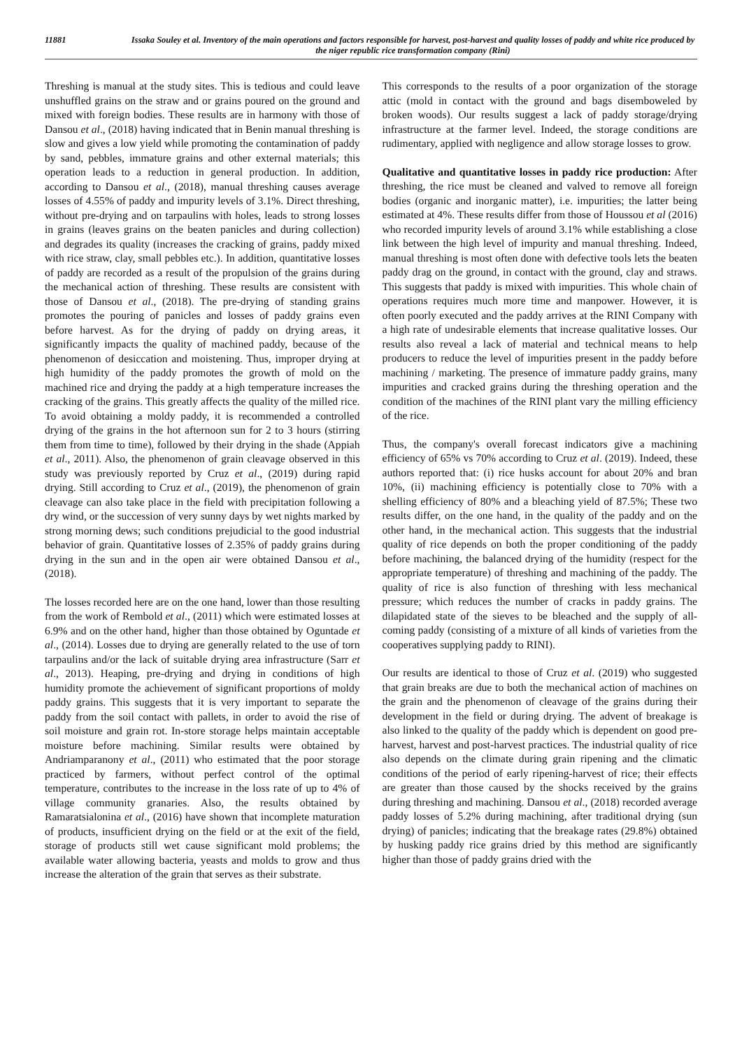11881 Issaka Souley et al. Inventory of the main operations and factors responsible for harvest, post-harvest and quality losses of paddy and white rice produced by the niger republic rice transformation company (Rini)
Threshing is manual at the study sites. This is tedious and could leave unshuffled grains on the straw and or grains poured on the ground and mixed with foreign bodies. These results are in harmony with those of Dansou et al., (2018) having indicated that in Benin manual threshing is slow and gives a low yield while promoting the contamination of paddy by sand, pebbles, immature grains and other external materials; this operation leads to a reduction in general production. In addition, according to Dansou et al., (2018), manual threshing causes average losses of 4.55% of paddy and impurity levels of 3.1%. Direct threshing, without pre-drying and on tarpaulins with holes, leads to strong losses in grains (leaves grains on the beaten panicles and during collection) and degrades its quality (increases the cracking of grains, paddy mixed with rice straw, clay, small pebbles etc.). In addition, quantitative losses of paddy are recorded as a result of the propulsion of the grains during the mechanical action of threshing. These results are consistent with those of Dansou et al., (2018). The pre-drying of standing grains promotes the pouring of panicles and losses of paddy grains even before harvest. As for the drying of paddy on drying areas, it significantly impacts the quality of machined paddy, because of the phenomenon of desiccation and moistening. Thus, improper drying at high humidity of the paddy promotes the growth of mold on the machined rice and drying the paddy at a high temperature increases the cracking of the grains. This greatly affects the quality of the milled rice. To avoid obtaining a moldy paddy, it is recommended a controlled drying of the grains in the hot afternoon sun for 2 to 3 hours (stirring them from time to time), followed by their drying in the shade (Appiah et al., 2011). Also, the phenomenon of grain cleavage observed in this study was previously reported by Cruz et al., (2019) during rapid drying. Still according to Cruz et al., (2019), the phenomenon of grain cleavage can also take place in the field with precipitation following a dry wind, or the succession of very sunny days by wet nights marked by strong morning dews; such conditions prejudicial to the good industrial behavior of grain. Quantitative losses of 2.35% of paddy grains during drying in the sun and in the open air were obtained Dansou et al., (2018).
The losses recorded here are on the one hand, lower than those resulting from the work of Rembold et al., (2011) which were estimated losses at 6.9% and on the other hand, higher than those obtained by Oguntade et al., (2014). Losses due to drying are generally related to the use of torn tarpaulins and/or the lack of suitable drying area infrastructure (Sarr et al., 2013). Heaping, pre-drying and drying in conditions of high humidity promote the achievement of significant proportions of moldy paddy grains. This suggests that it is very important to separate the paddy from the soil contact with pallets, in order to avoid the rise of soil moisture and grain rot. In-store storage helps maintain acceptable moisture before machining. Similar results were obtained by Andriamparanony et al., (2011) who estimated that the poor storage practiced by farmers, without perfect control of the optimal temperature, contributes to the increase in the loss rate of up to 4% of village community granaries. Also, the results obtained by Ramaratsialonina et al., (2016) have shown that incomplete maturation of products, insufficient drying on the field or at the exit of the field, storage of products still wet cause significant mold problems; the available water allowing bacteria, yeasts and molds to grow and thus increase the alteration of the grain that serves as their substrate.
This corresponds to the results of a poor organization of the storage attic (mold in contact with the ground and bags disemboweled by broken woods). Our results suggest a lack of paddy storage/drying infrastructure at the farmer level. Indeed, the storage conditions are rudimentary, applied with negligence and allow storage losses to grow.
Qualitative and quantitative losses in paddy rice production: After threshing, the rice must be cleaned and valved to remove all foreign bodies (organic and inorganic matter), i.e. impurities; the latter being estimated at 4%. These results differ from those of Houssou et al (2016) who recorded impurity levels of around 3.1% while establishing a close link between the high level of impurity and manual threshing. Indeed, manual threshing is most often done with defective tools lets the beaten paddy drag on the ground, in contact with the ground, clay and straws. This suggests that paddy is mixed with impurities. This whole chain of operations requires much more time and manpower. However, it is often poorly executed and the paddy arrives at the RINI Company with a high rate of undesirable elements that increase qualitative losses. Our results also reveal a lack of material and technical means to help producers to reduce the level of impurities present in the paddy before machining / marketing. The presence of immature paddy grains, many impurities and cracked grains during the threshing operation and the condition of the machines of the RINI plant vary the milling efficiency of the rice.
Thus, the company's overall forecast indicators give a machining efficiency of 65% vs 70% according to Cruz et al. (2019). Indeed, these authors reported that: (i) rice husks account for about 20% and bran 10%, (ii) machining efficiency is potentially close to 70% with a shelling efficiency of 80% and a bleaching yield of 87.5%; These two results differ, on the one hand, in the quality of the paddy and on the other hand, in the mechanical action. This suggests that the industrial quality of rice depends on both the proper conditioning of the paddy before machining, the balanced drying of the humidity (respect for the appropriate temperature) of threshing and machining of the paddy. The quality of rice is also function of threshing with less mechanical pressure; which reduces the number of cracks in paddy grains. The dilapidated state of the sieves to be bleached and the supply of all-coming paddy (consisting of a mixture of all kinds of varieties from the cooperatives supplying paddy to RINI).
Our results are identical to those of Cruz et al. (2019) who suggested that grain breaks are due to both the mechanical action of machines on the grain and the phenomenon of cleavage of the grains during their development in the field or during drying. The advent of breakage is also linked to the quality of the paddy which is dependent on good pre-harvest, harvest and post-harvest practices. The industrial quality of rice also depends on the climate during grain ripening and the climatic conditions of the period of early ripening-harvest of rice; their effects are greater than those caused by the shocks received by the grains during threshing and machining. Dansou et al., (2018) recorded average paddy losses of 5.2% during machining, after traditional drying (sun drying) of panicles; indicating that the breakage rates (29.8%) obtained by husking paddy rice grains dried by this method are significantly higher than those of paddy grains dried with the